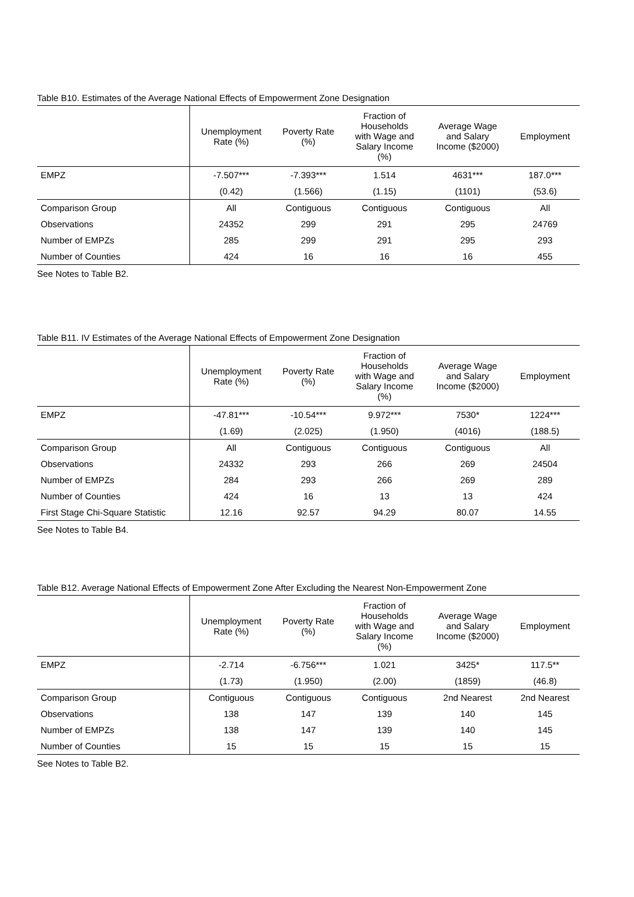Table B10. Estimates of the Average National Effects of Empowerment Zone Designation
| | Unemployment Rate (%) | Poverty Rate (%) | Fraction of Households with Wage and Salary Income (%) | Average Wage and Salary Income ($2000) | Employment |
| --- | --- | --- | --- | --- | --- |
| EMPZ | -7.507*** | -7.393*** | 1.514 | 4631*** | 187.0*** |
| | (0.42) | (1.566) | (1.15) | (1101) | (53.6) |
| Comparison Group | All | Contiguous | Contiguous | Contiguous | All |
| Observations | 24352 | 299 | 291 | 295 | 24769 |
| Number of EMPZs | 285 | 299 | 291 | 295 | 293 |
| Number of Counties | 424 | 16 | 16 | 16 | 455 |
See Notes to Table B2.
Table B11. IV Estimates of the Average National Effects of Empowerment Zone Designation
| | Unemployment Rate (%) | Poverty Rate (%) | Fraction of Households with Wage and Salary Income (%) | Average Wage and Salary Income ($2000) | Employment |
| --- | --- | --- | --- | --- | --- |
| EMPZ | -47.81*** | -10.54*** | 9.972*** | 7530* | 1224*** |
| | (1.69) | (2.025) | (1.950) | (4016) | (188.5) |
| Comparison Group | All | Contiguous | Contiguous | Contiguous | All |
| Observations | 24332 | 293 | 266 | 269 | 24504 |
| Number of EMPZs | 284 | 293 | 266 | 269 | 289 |
| Number of Counties | 424 | 16 | 13 | 13 | 424 |
| First Stage Chi-Square Statistic | 12.16 | 92.57 | 94.29 | 80.07 | 14.55 |
See Notes to Table B4.
Table B12. Average National Effects of Empowerment Zone After Excluding the Nearest Non-Empowerment Zone
| | Unemployment Rate (%) | Poverty Rate (%) | Fraction of Households with Wage and Salary Income (%) | Average Wage and Salary Income ($2000) | Employment |
| --- | --- | --- | --- | --- | --- |
| EMPZ | -2.714 | -6.756*** | 1.021 | 3425* | 117.5** |
| | (1.73) | (1.950) | (2.00) | (1859) | (46.8) |
| Comparison Group | Contiguous | Contiguous | Contiguous | 2nd Nearest | 2nd Nearest |
| Observations | 138 | 147 | 139 | 140 | 145 |
| Number of EMPZs | 138 | 147 | 139 | 140 | 145 |
| Number of Counties | 15 | 15 | 15 | 15 | 15 |
See Notes to Table B2.